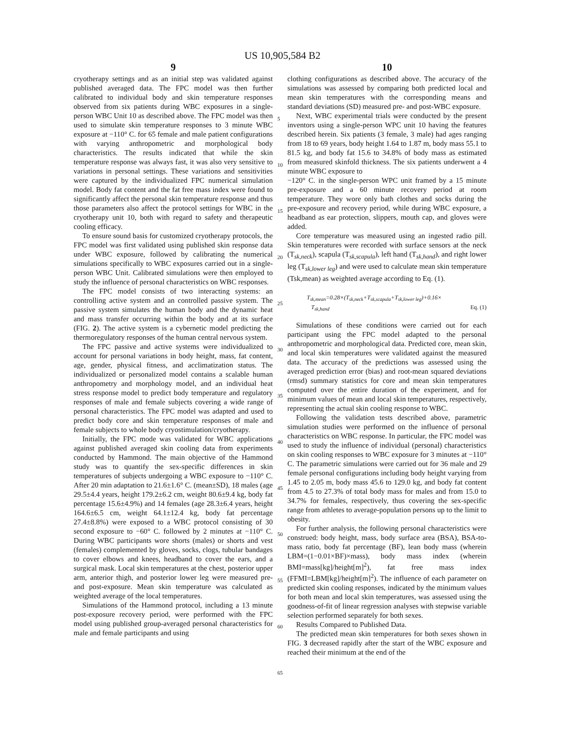US 10,905,584 B2
9
cryotherapy settings and as an initial step was validated against published averaged data. The FPC model was then further calibrated to individual body and skin temperature responses observed from six patients during WBC exposures in a single-person WBC Unit 10 as described above. The FPC model was then used to simulate skin temperature responses to 3 minute WBC exposure at −110° C. for 65 female and male patient configurations with varying anthropometric and morphological body characteristics. The results indicated that while the skin temperature response was always fast, it was also very sensitive to variations in personal settings. These variations and sensitivities were captured by the individualized FPC numerical simulation model. Body fat content and the fat free mass index were found to significantly affect the personal skin temperature response and thus those parameters also affect the protocol settings for WBC in the cryotherapy unit 10, both with regard to safety and therapeutic cooling efficacy.
To ensure sound basis for customized cryotherapy protocols, the FPC model was first validated using published skin response data under WBC exposure, followed by calibrating the numerical simulations specifically to WBC exposures carried out in a single-person WBC Unit. Calibrated simulations were then employed to study the influence of personal characteristics on WBC responses.
The FPC model consists of two interacting systems: an controlling active system and an controlled passive system. The passive system simulates the human body and the dynamic heat and mass transfer occurring within the body and at its surface (FIG. 2). The active system is a cybernetic model predicting the thermoregulatory responses of the human central nervous system.
The FPC passive and active systems were individualized to account for personal variations in body height, mass, fat content, age, gender, physical fitness, and acclimatization status. The individualized or personalized model contains a scalable human anthropometry and morphology model, and an individual heat stress response model to predict body temperature and regulatory responses of male and female subjects covering a wide range of personal characteristics. The FPC model was adapted and used to predict body core and skin temperature responses of male and female subjects to whole body cryostimulation/cryotherapy.
Initially, the FPC mode was validated for WBC applications against published averaged skin cooling data from experiments conducted by Hammond. The main objective of the Hammond study was to quantify the sex-specific differences in skin temperatures of subjects undergoing a WBC exposure to −110° C. After 20 min adaptation to 21.6±1.6° C. (mean±SD), 18 males (age 29.5±4.4 years, height 179.2±6.2 cm, weight 80.6±9.4 kg, body fat percentage 15.6±4.9%) and 14 females (age 28.3±6.4 years, height 164.6±6.5 cm, weight 64.1±12.4 kg, body fat percentage 27.4±8.8%) were exposed to a WBC protocol consisting of 30 second exposure to −60° C. followed by 2 minutes at −110° C. During WBC participants wore shorts (males) or shorts and vest (females) complemented by gloves, socks, clogs, tubular bandages to cover elbows and knees, headband to cover the ears, and a surgical mask. Local skin temperatures at the chest, posterior upper arm, anterior thigh, and posterior lower leg were measured pre- and post-exposure. Mean skin temperature was calculated as weighted average of the local temperatures.
Simulations of the Hammond protocol, including a 13 minute post-exposure recovery period, were performed with the FPC model using published group-averaged personal characteristics for male and female participants and using
10
clothing configurations as described above. The accuracy of the simulations was assessed by comparing both predicted local and mean skin temperatures with the corresponding means and standard deviations (SD) measured pre- and post-WBC exposure.
Next, WBC experimental trials were conducted by the present inventors using a single-person WPC unit 10 having the features described herein. Six patients (3 female, 3 male) had ages ranging from 18 to 69 years, body height 1.64 to 1.87 m, body mass 55.1 to 81.5 kg, and body fat 15.6 to 34.8% of body mass as estimated from measured skinfold thickness. The six patients underwent a 4 minute WBC exposure to
−120° C. in the single-person WPC unit framed by a 15 minute pre-exposure and a 60 minute recovery period at room temperature. They wore only bath clothes and socks during the pre-exposure and recovery period, while during WBC exposure, a headband as ear protection, slippers, mouth cap, and gloves were added.
Core temperature was measured using an ingested radio pill. Skin temperatures were recorded with surface sensors at the neck (T<sub>sk,neck</sub>), scapula (T<sub>sk,scapula</sub>), left hand (T<sub>sk,hand</sub>), and right lower leg (T<sub>sk,lower leg</sub>) and were used to calculate mean skin temperature (Tsk,mean) as weighted average according to Eq. (1).
T<sub>sk,mean</sub>=0.28×(T<sub>sk,neck</sub>+T<sub>sk,scapula</sub>+T<sub>sk,lower leg</sub>)+0.16×
T<sub>sk,hand</sub> Eq. (1)
Simulations of these conditions were carried out for each participant using the FPC model adapted to the personal anthropometric and morphological data. Predicted core, mean skin, and local skin temperatures were validated against the measured data. The accuracy of the predictions was assessed using the averaged prediction error (bias) and root-mean squared deviations (rmsd) summary statistics for core and mean skin temperatures computed over the entire duration of the experiment, and for minimum values of mean and local skin temperatures, respectively, representing the actual skin cooling response to WBC.
Following the validation tests described above, parametric simulation studies were performed on the influence of personal characteristics on WBC response. In particular, the FPC model was used to study the influence of individual (personal) characteristics on skin cooling responses to WBC exposure for 3 minutes at −110° C. The parametric simulations were carried out for 36 male and 29 female personal configurations including body height varying from 1.45 to 2.05 m, body mass 45.6 to 129.0 kg, and body fat content from 4.5 to 27.3% of total body mass for males and from 15.0 to 34.7% for females, respectively, thus covering the sex-specific range from athletes to average-population persons up to the limit to obesity.
For further analysis, the following personal characteristics were construed: body height, mass, body surface area (BSA), BSA-to-mass ratio, body fat percentage (BF), lean body mass (wherein LBM=(1−0.01×BF)×mass), body mass index (wherein BMI=mass[kg]/height[m]<sup>2</sup>), fat free mass index (FFMI=LBM[kg]/height[m]<sup>2</sup>). The influence of each parameter on predicted skin cooling responses, indicated by the minimum values for both mean and local skin temperatures, was assessed using the goodness-of-fit of linear regression analyses with stepwise variable selection performed separately for both sexes.
Results Compared to Published Data.
The predicted mean skin temperatures for both sexes shown in FIG. 3 decreased rapidly after the start of the WBC exposure and reached their minimum at the end of the
5
10
15
20
25
30
35
40
45
50
55
60
65